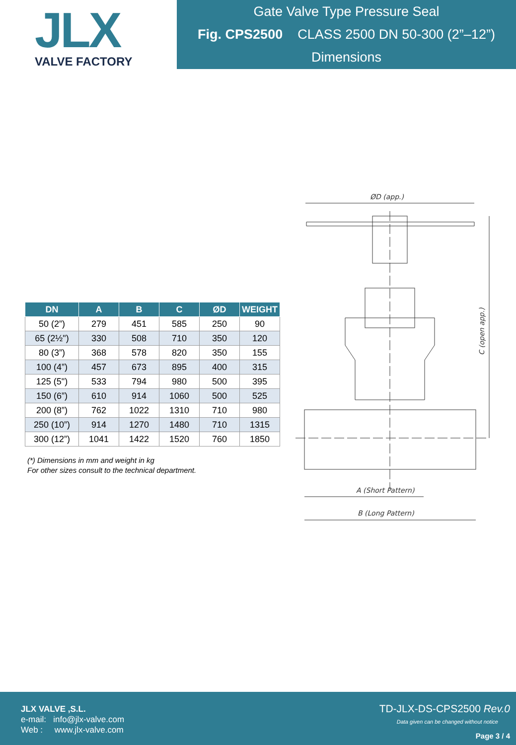JLX
VALVE FACTORY
Gate Valve Type Pressure Seal
Fig. CPS2500 CLASS 2500 DN 50-300 (2”–12”)
Dimensions
| DN | A | B | C | ØD | WEIGHT |
| --- | --- | --- | --- | --- | --- |
| 50 (2”) | 279 | 451 | 585 | 250 | 90 |
| 65 (2½") | 330 | 508 | 710 | 350 | 120 |
| 80 (3”) | 368 | 578 | 820 | 350 | 155 |
| 100 (4”) | 457 | 673 | 895 | 400 | 315 |
| 125 (5") | 533 | 794 | 980 | 500 | 395 |
| 150 (6”) | 610 | 914 | 1060 | 500 | 525 |
| 200 (8”) | 762 | 1022 | 1310 | 710 | 980 |
| 250 (10”) | 914 | 1270 | 1480 | 710 | 1315 |
| 300 (12”) | 1041 | 1422 | 1520 | 760 | 1850 |
(*) Dimensions in mm and weight in kg
For other sizes consult to the technical department.
ØD (app.)
C (open app.)
A (Short Pattern)
B (Long Pattern)
JLX VALVE ,S.L.
e-mail: info@jlx-valve.com
Web : www.jlx-valve.com
TD-JLX-DS-CPS2500 Rev.0
Data given can be changed without notice
Page 3 / 4